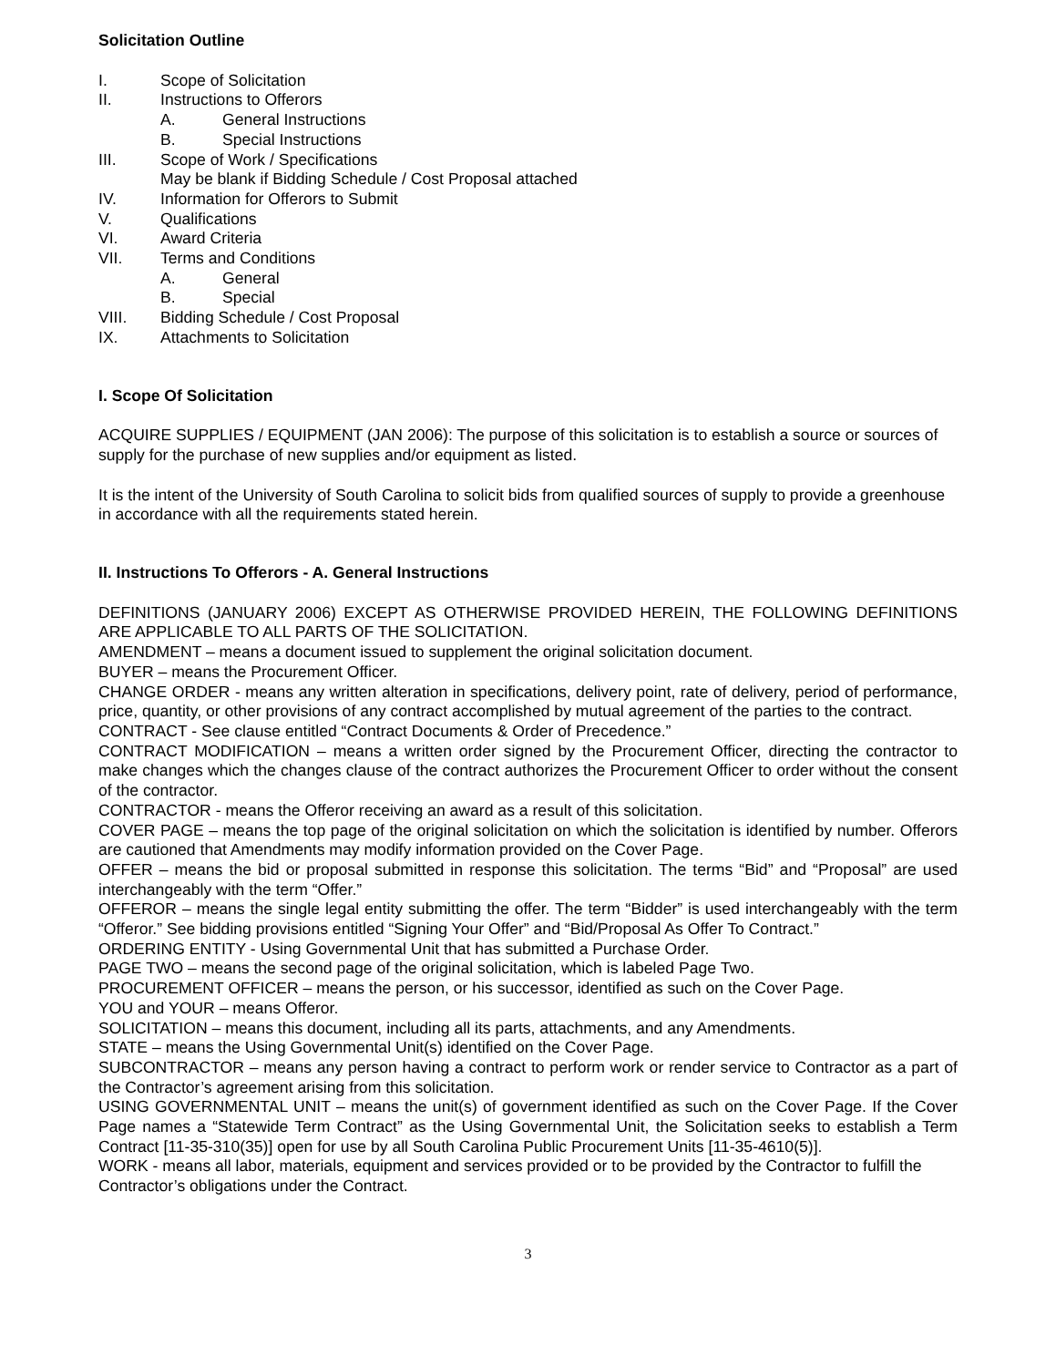Solicitation Outline
I. Scope of Solicitation
II. Instructions to Offerors
A. General Instructions
B. Special Instructions
III. Scope of Work / Specifications
May be blank if Bidding Schedule / Cost Proposal attached
IV. Information for Offerors to Submit
V. Qualifications
VI. Award Criteria
VII. Terms and Conditions
A. General
B. Special
VIII. Bidding Schedule / Cost Proposal
IX. Attachments to Solicitation
I. Scope Of Solicitation
ACQUIRE SUPPLIES / EQUIPMENT (JAN 2006): The purpose of this solicitation is to establish a source or sources of supply for the purchase of new supplies and/or equipment as listed.
It is the intent of the University of South Carolina to solicit bids from qualified sources of supply to provide a greenhouse in accordance with all the requirements stated herein.
II. Instructions To Offerors - A. General Instructions
DEFINITIONS (JANUARY 2006) EXCEPT AS OTHERWISE PROVIDED HEREIN, THE FOLLOWING DEFINITIONS ARE APPLICABLE TO ALL PARTS OF THE SOLICITATION.
AMENDMENT – means a document issued to supplement the original solicitation document.
BUYER – means the Procurement Officer.
CHANGE ORDER - means any written alteration in specifications, delivery point, rate of delivery, period of performance, price, quantity, or other provisions of any contract accomplished by mutual agreement of the parties to the contract.
CONTRACT - See clause entitled “Contract Documents & Order of Precedence.”
CONTRACT MODIFICATION – means a written order signed by the Procurement Officer, directing the contractor to make changes which the changes clause of the contract authorizes the Procurement Officer to order without the consent of the contractor.
CONTRACTOR - means the Offeror receiving an award as a result of this solicitation.
COVER PAGE – means the top page of the original solicitation on which the solicitation is identified by number. Offerors are cautioned that Amendments may modify information provided on the Cover Page.
OFFER – means the bid or proposal submitted in response this solicitation. The terms “Bid” and “Proposal” are used interchangeably with the term “Offer.”
OFFEROR – means the single legal entity submitting the offer. The term “Bidder” is used interchangeably with the term “Offeror.” See bidding provisions entitled “Signing Your Offer” and “Bid/Proposal As Offer To Contract.”
ORDERING ENTITY - Using Governmental Unit that has submitted a Purchase Order.
PAGE TWO – means the second page of the original solicitation, which is labeled Page Two.
PROCUREMENT OFFICER – means the person, or his successor, identified as such on the Cover Page.
YOU and YOUR – means Offeror.
SOLICITATION – means this document, including all its parts, attachments, and any Amendments.
STATE – means the Using Governmental Unit(s) identified on the Cover Page.
SUBCONTRACTOR – means any person having a contract to perform work or render service to Contractor as a part of the Contractor’s agreement arising from this solicitation.
USING GOVERNMENTAL UNIT – means the unit(s) of government identified as such on the Cover Page. If the Cover Page names a “Statewide Term Contract” as the Using Governmental Unit, the Solicitation seeks to establish a Term Contract [11-35-310(35)] open for use by all South Carolina Public Procurement Units [11-35-4610(5)].
WORK - means all labor, materials, equipment and services provided or to be provided by the Contractor to fulfill the Contractor’s obligations under the Contract.
3